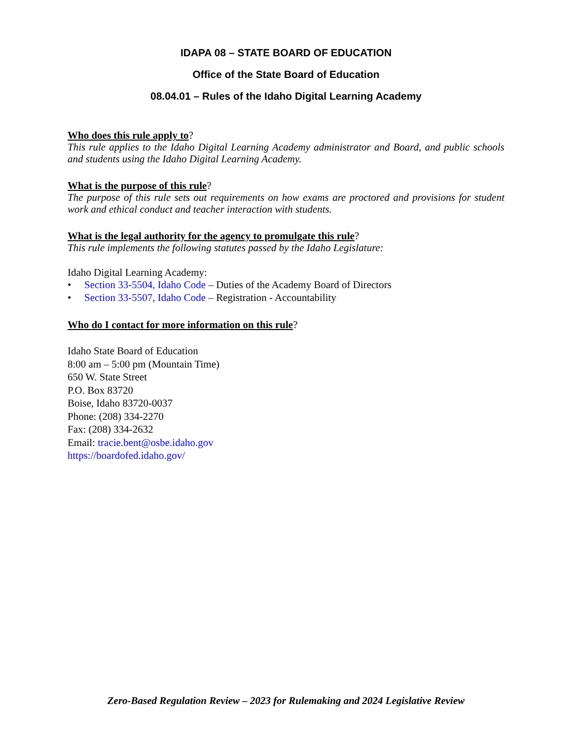IDAPA 08 – STATE BOARD OF EDUCATION
Office of the State Board of Education
08.04.01 – Rules of the Idaho Digital Learning Academy
Who does this rule apply to?
This rule applies to the Idaho Digital Learning Academy administrator and Board, and public schools and students using the Idaho Digital Learning Academy.
What is the purpose of this rule?
The purpose of this rule sets out requirements on how exams are proctored and provisions for student work and ethical conduct and teacher interaction with students.
What is the legal authority for the agency to promulgate this rule?
This rule implements the following statutes passed by the Idaho Legislature:
Idaho Digital Learning Academy:
• Section 33-5504, Idaho Code – Duties of the Academy Board of Directors
• Section 33-5507, Idaho Code – Registration - Accountability
Who do I contact for more information on this rule?
Idaho State Board of Education
8:00 am – 5:00 pm (Mountain Time)
650 W. State Street
P.O. Box 83720
Boise, Idaho 83720-0037
Phone: (208) 334-2270
Fax: (208) 334-2632
Email: tracie.bent@osbe.idaho.gov
https://boardofed.idaho.gov/
Zero-Based Regulation Review – 2023 for Rulemaking and 2024 Legislative Review